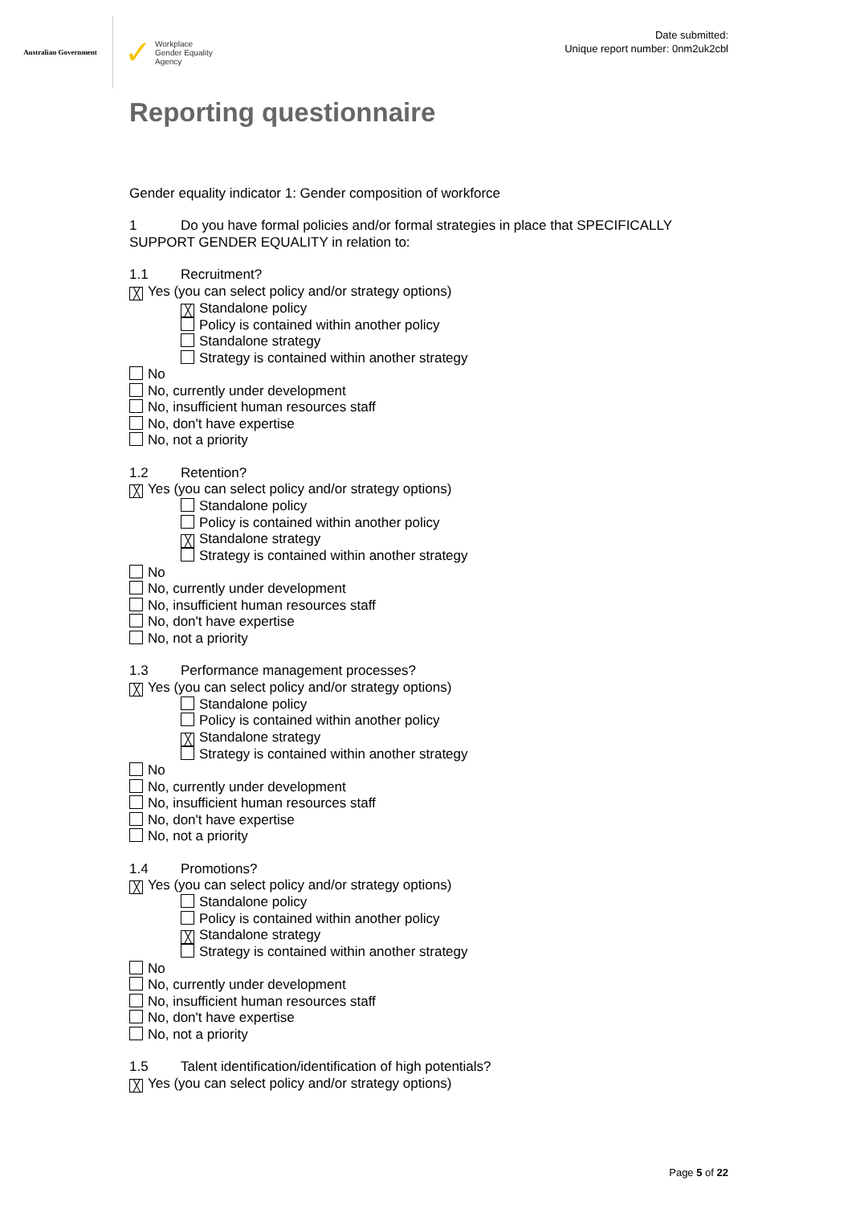Australian Government
✓
Workplace
Gender Equality
Agency
Date submitted:
Unique report number: 0nm2uk2cbl
Reporting questionnaire
Gender equality indicator 1: Gender composition of workforce
1 Do you have formal policies and/or formal strategies in place that SPECIFICALLY SUPPORT GENDER EQUALITY in relation to:
1.1 Recruitment?
╳ Yes (you can select policy and/or strategy options)
╳ Standalone policy
Policy is contained within another policy
Standalone strategy
Strategy is contained within another strategy
No
No, currently under development
No, insufficient human resources staff
No, don't have expertise
No, not a priority
1.2 Retention?
╳ Yes (you can select policy and/or strategy options)
Standalone policy
Policy is contained within another policy
╳ Standalone strategy
Strategy is contained within another strategy
No
No, currently under development
No, insufficient human resources staff
No, don't have expertise
No, not a priority
1.3 Performance management processes?
╳ Yes (you can select policy and/or strategy options)
Standalone policy
Policy is contained within another policy
╳ Standalone strategy
Strategy is contained within another strategy
No
No, currently under development
No, insufficient human resources staff
No, don't have expertise
No, not a priority
1.4 Promotions?
╳ Yes (you can select policy and/or strategy options)
Standalone policy
Policy is contained within another policy
╳ Standalone strategy
Strategy is contained within another strategy
No
No, currently under development
No, insufficient human resources staff
No, don't have expertise
No, not a priority
1.5 Talent identification/identification of high potentials?
╳ Yes (you can select policy and/or strategy options)
Page 5 of 22